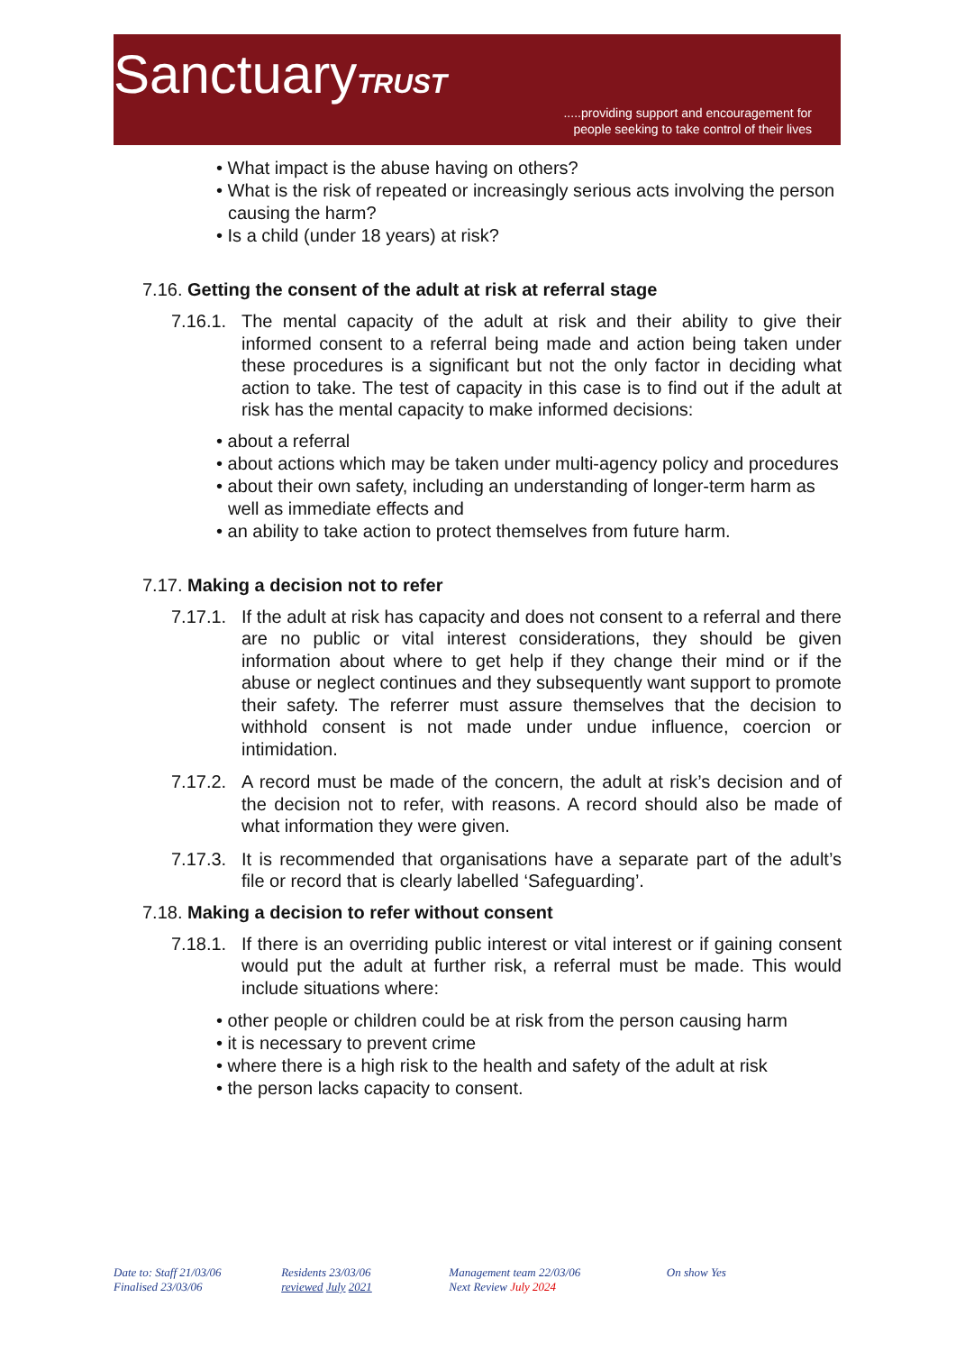SanctuaryTRUST
.....providing support and encouragement for
people seeking to take control of their lives
• What impact is the abuse having on others?
• What is the risk of repeated or increasingly serious acts involving the person causing the harm?
• Is a child (under 18 years) at risk?
7.16. Getting the consent of the adult at risk at referral stage
7.16.1. The mental capacity of the adult at risk and their ability to give their informed consent to a referral being made and action being taken under these procedures is a significant but not the only factor in deciding what action to take. The test of capacity in this case is to find out if the adult at risk has the mental capacity to make informed decisions:
• about a referral
• about actions which may be taken under multi-agency policy and procedures
• about their own safety, including an understanding of longer-term harm as well as immediate effects and
• an ability to take action to protect themselves from future harm.
7.17. Making a decision not to refer
7.17.1. If the adult at risk has capacity and does not consent to a referral and there are no public or vital interest considerations, they should be given information about where to get help if they change their mind or if the abuse or neglect continues and they subsequently want support to promote their safety. The referrer must assure themselves that the decision to withhold consent is not made under undue influence, coercion or intimidation.
7.17.2. A record must be made of the concern, the adult at risk’s decision and of the decision not to refer, with reasons. A record should also be made of what information they were given.
7.17.3. It is recommended that organisations have a separate part of the adult’s file or record that is clearly labelled ‘Safeguarding’.
7.18. Making a decision to refer without consent
7.18.1. If there is an overriding public interest or vital interest or if gaining consent would put the adult at further risk, a referral must be made. This would include situations where:
• other people or children could be at risk from the person causing harm
• it is necessary to prevent crime
• where there is a high risk to the health and safety of the adult at risk
• the person lacks capacity to consent.
Date to: Staff 21/03/06
Finalised 23/03/06
Residents 23/03/06
reviewed July 2021
Management team 22/03/06
Next Review July 2024
On show Yes